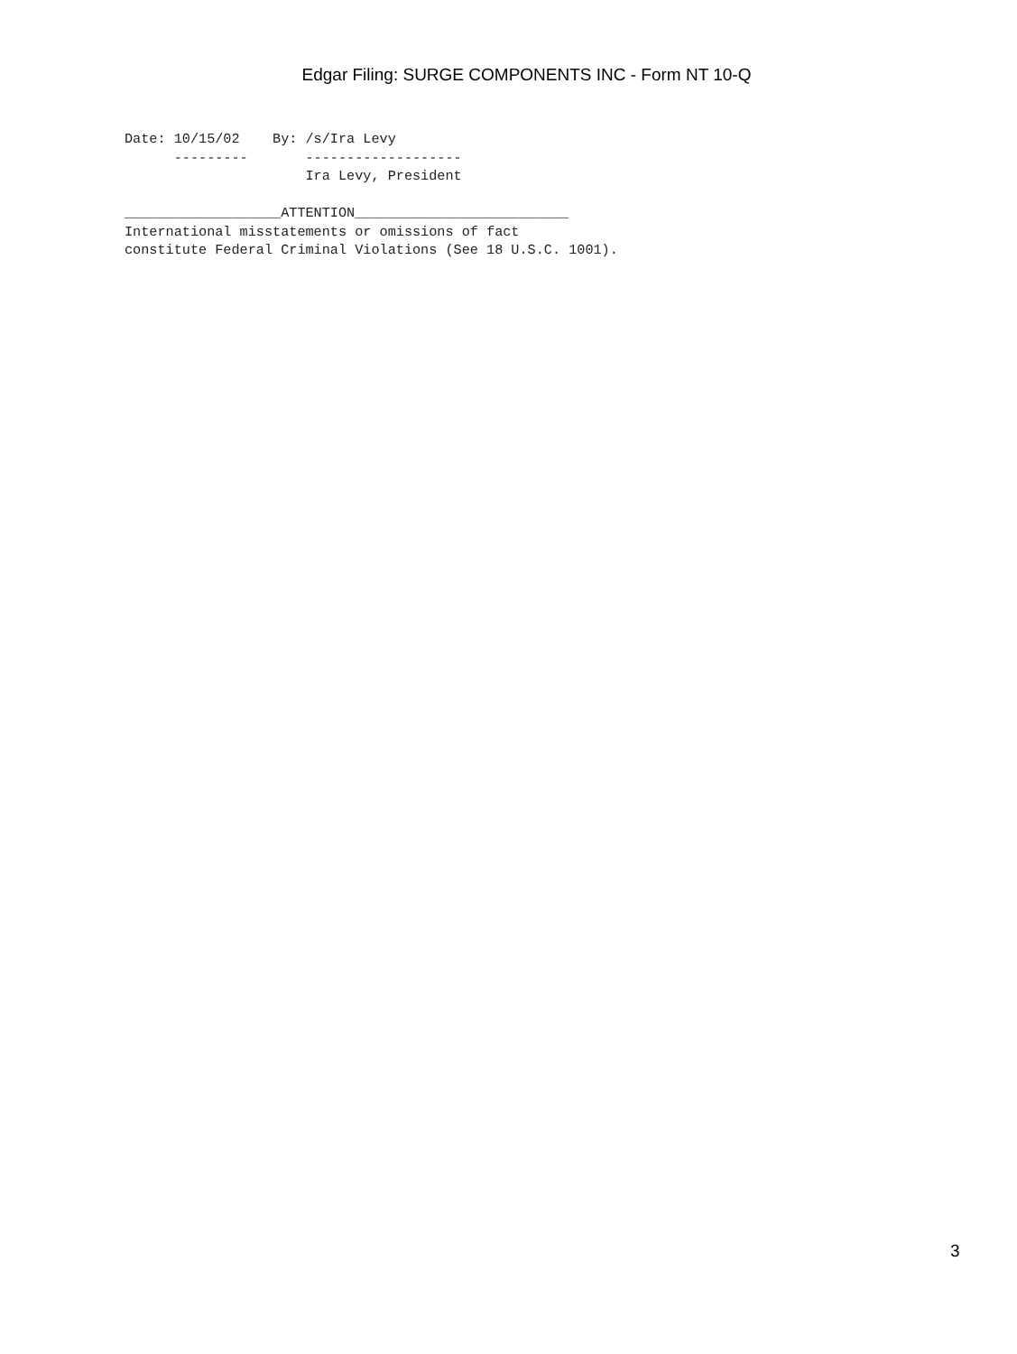Edgar Filing: SURGE COMPONENTS INC - Form NT 10-Q
Date: 10/15/02    By: /s/Ira Levy
      ---------       -------------------
                      Ira Levy, President

___________________ATTENTION__________________________
International misstatements or omissions of fact
constitute Federal Criminal Violations (See 18 U.S.C. 1001).
3